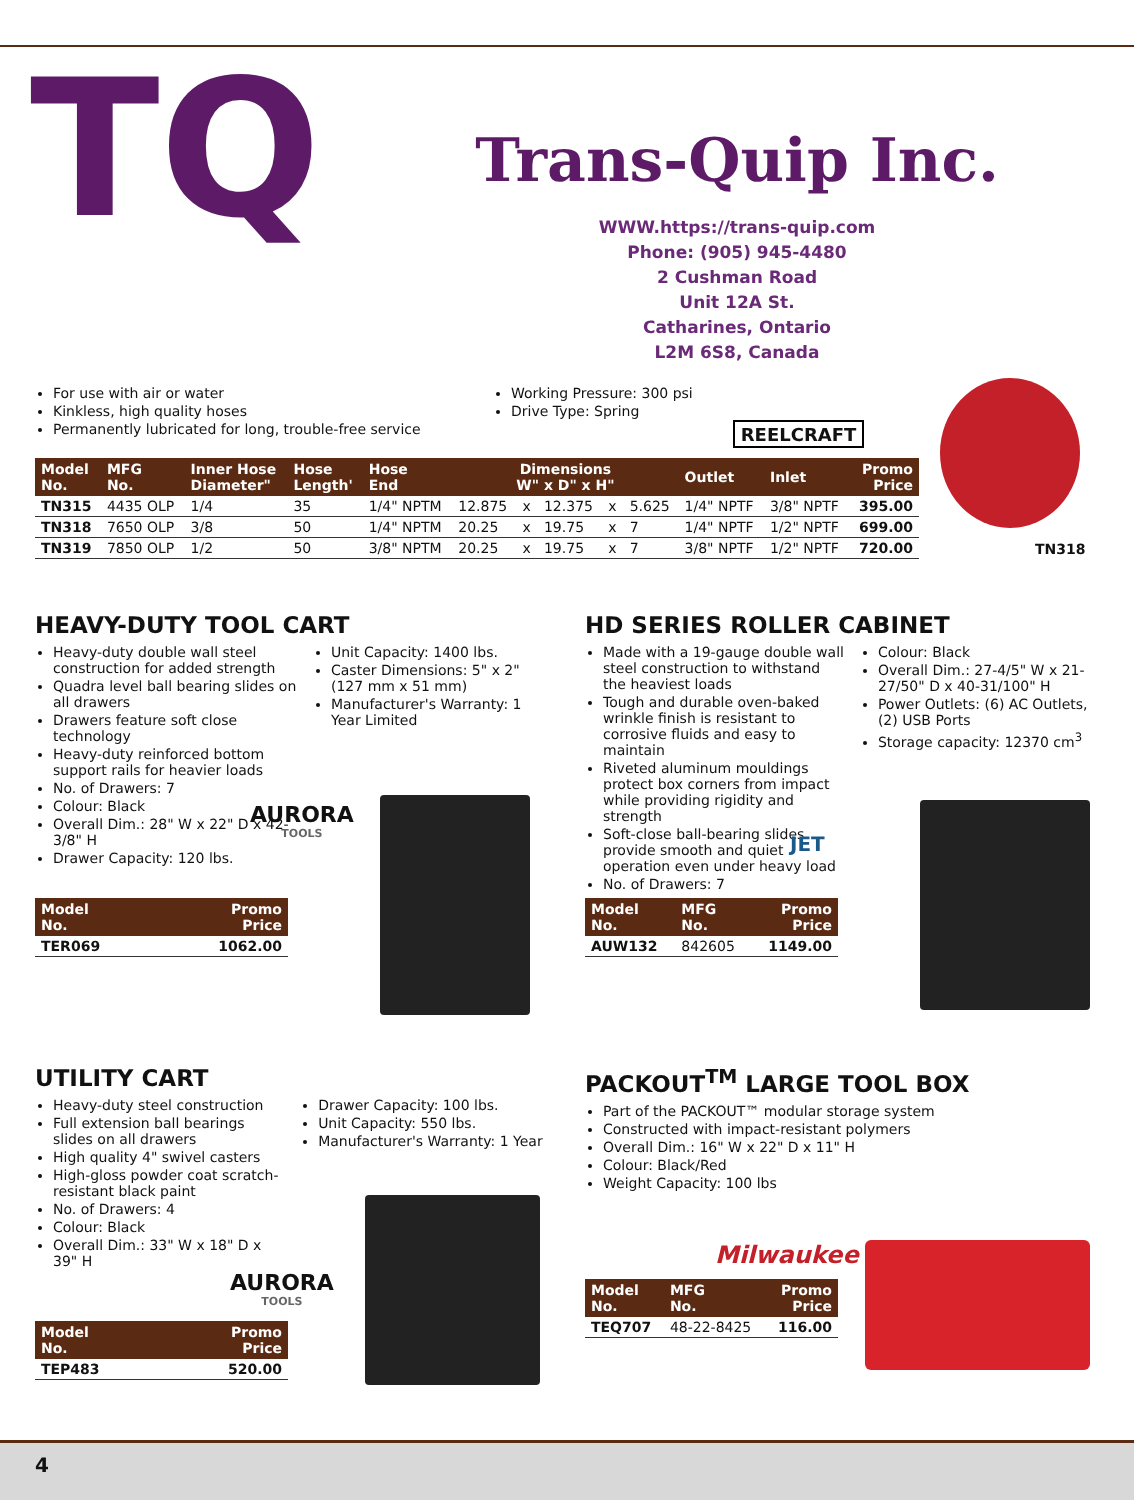TQ
Trans-Quip Inc.
WWW.https://trans-quip.com
Phone: (905) 945-4480
2 Cushman Road
Unit 12A St.
Catharines, Ontario
L2M 6S8, Canada
For use with air or water
Kinkless, high quality hoses
Permanently lubricated for long, trouble-free service
Working Pressure: 300 psi
Drive Type: Spring
REELCRAFT
| Model No. | MFG No. | Inner Hose Diameter" | Hose Length' | Hose End | Dimensions W" x D" x H" | | | | | Outlet | Inlet | Promo Price |
| --- | --- | --- | --- | --- | --- | --- | --- | --- | --- | --- | --- | --- |
| TN315 | 4435 OLP | 1/4 | 35 | 1/4" NPTM | 12.875 | x | 12.375 | x | 5.625 | 1/4" NPTF | 3/8" NPTF | 395.00 |
| TN318 | 7650 OLP | 3/8 | 50 | 1/4" NPTM | 20.25 | x | 19.75 | x | 7 | 1/4" NPTF | 1/2" NPTF | 699.00 |
| TN319 | 7850 OLP | 1/2 | 50 | 3/8" NPTM | 20.25 | x | 19.75 | x | 7 | 3/8" NPTF | 1/2" NPTF | 720.00 |
TN318
HEAVY-DUTY TOOL CART
Heavy-duty double wall steel construction for added strength
Quadra level ball bearing slides on all drawers
Drawers feature soft close technology
Heavy-duty reinforced bottom support rails for heavier loads
No. of Drawers: 7
Colour: Black
Overall Dim.: 28" W x 22" D x 42-3/8" H
Drawer Capacity: 120 lbs.
Unit Capacity: 1400 lbs.
Caster Dimensions: 5" x 2" (127 mm x 51 mm)
Manufacturer's Warranty: 1 Year Limited
AURORA
TOOLS
| Model No. | Promo Price |
| --- | --- |
| TER069 | 1062.00 |
HD SERIES ROLLER CABINET
Made with a 19-gauge double wall steel construction to withstand the heaviest loads
Tough and durable oven-baked wrinkle finish is resistant to corrosive fluids and easy to maintain
Riveted aluminum mouldings protect box corners from impact while providing rigidity and strength
Soft-close ball-bearing slides provide smooth and quiet operation even under heavy load
No. of Drawers: 7
Colour: Black
Overall Dim.: 27-4/5" W x 21-27/50" D x 40-31/100" H
Power Outlets: (6) AC Outlets, (2) USB Ports
Storage capacity: 12370 cm<sup>3</sup>
JET
| Model No. | MFG No. | Promo Price |
| --- | --- | --- |
| AUW132 | 842605 | 1149.00 |
UTILITY CART
Heavy-duty steel construction
Full extension ball bearings slides on all drawers
High quality 4" swivel casters
High-gloss powder coat scratch-resistant black paint
No. of Drawers: 4
Colour: Black
Overall Dim.: 33" W x 18" D x 39" H
Drawer Capacity: 100 lbs.
Unit Capacity: 550 lbs.
Manufacturer's Warranty: 1 Year
AURORA
TOOLS
| Model No. | Promo Price |
| --- | --- |
| TEP483 | 520.00 |
PACKOUT<sup>TM</sup> LARGE TOOL BOX
Part of the PACKOUT™ modular storage system
Constructed with impact-resistant polymers
Overall Dim.: 16" W x 22" D x 11" H
Colour: Black/Red
Weight Capacity: 100 lbs
Milwaukee
| Model No. | MFG No. | Promo Price |
| --- | --- | --- |
| TEQ707 | 48-22-8425 | 116.00 |
4